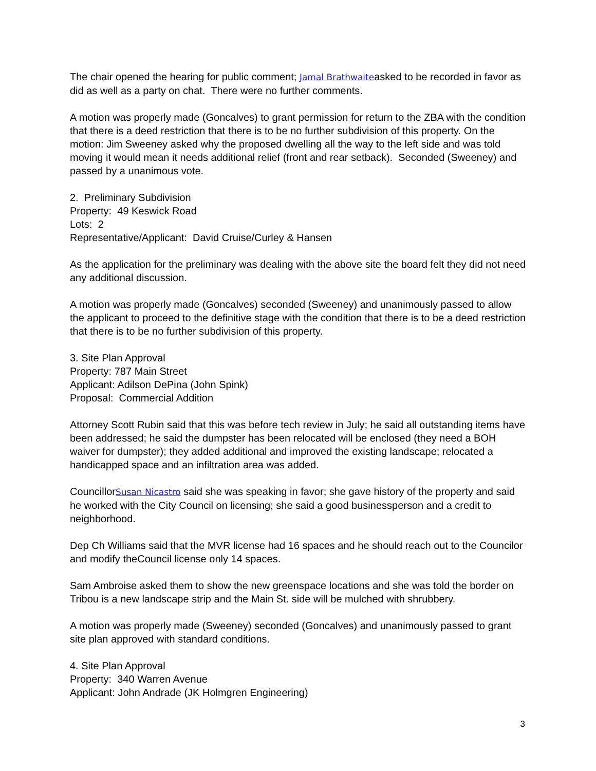The chair opened the hearing for public comment; Jamal Brathwaiteasked to be recorded in favor as did as well as a party on chat. There were no further comments.
A motion was properly made (Goncalves) to grant permission for return to the ZBA with the condition that there is a deed restriction that there is to be no further subdivision of this property. On the motion: Jim Sweeney asked why the proposed dwelling all the way to the left side and was told moving it would mean it needs additional relief (front and rear setback). Seconded (Sweeney) and passed by a unanimous vote.
2. Preliminary Subdivision
Property: 49 Keswick Road
Lots: 2
Representative/Applicant: David Cruise/Curley & Hansen
As the application for the preliminary was dealing with the above site the board felt they did not need any additional discussion.
A motion was properly made (Goncalves) seconded (Sweeney) and unanimously passed to allow the applicant to proceed to the definitive stage with the condition that there is to be a deed restriction that there is to be no further subdivision of this property.
3. Site Plan Approval
Property: 787 Main Street
Applicant: Adilson DePina (John Spink)
Proposal: Commercial Addition
Attorney Scott Rubin said that this was before tech review in July; he said all outstanding items have been addressed; he said the dumpster has been relocated will be enclosed (they need a BOH waiver for dumpster); they added additional and improved the existing landscape; relocated a handicapped space and an infiltration area was added.
CouncillorSusan Nicastro said she was speaking in favor; she gave history of the property and said he worked with the City Council on licensing; she said a good businessperson and a credit to neighborhood.
Dep Ch Williams said that the MVR license had 16 spaces and he should reach out to the Councilor and modify theCouncil license only 14 spaces.
Sam Ambroise asked them to show the new greenspace locations and she was told the border on Tribou is a new landscape strip and the Main St. side will be mulched with shrubbery.
A motion was properly made (Sweeney) seconded (Goncalves) and unanimously passed to grant site plan approved with standard conditions.
4. Site Plan Approval
Property: 340 Warren Avenue
Applicant: John Andrade (JK Holmgren Engineering)
3